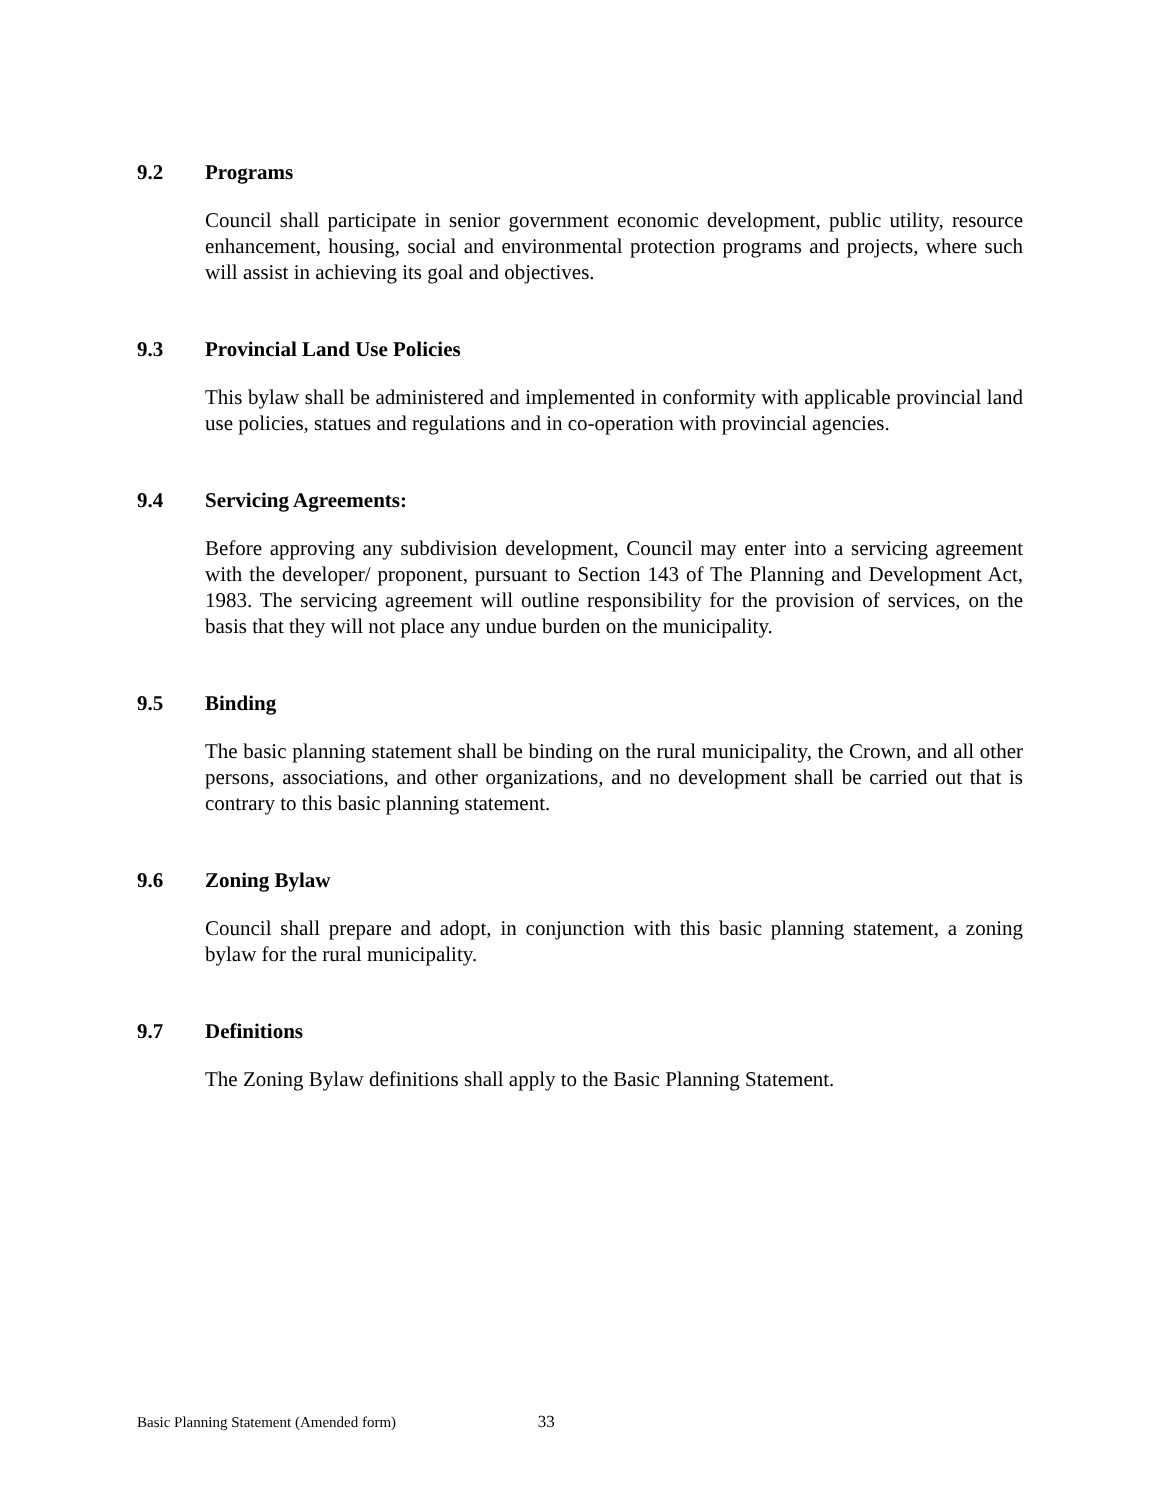9.2 Programs
Council shall participate in senior government economic development, public utility, resource enhancement, housing, social and environmental protection programs and projects, where such will assist in achieving its goal and objectives.
9.3 Provincial Land Use Policies
This bylaw shall be administered and implemented in conformity with applicable provincial land use policies, statues and regulations and in co-operation with provincial agencies.
9.4 Servicing Agreements:
Before approving any subdivision development, Council may enter into a servicing agreement with the developer/ proponent, pursuant to Section 143 of The Planning and Development Act, 1983. The servicing agreement will outline responsibility for the provision of services, on the basis that they will not place any undue burden on the municipality.
9.5 Binding
The basic planning statement shall be binding on the rural municipality, the Crown, and all other persons, associations, and other organizations, and no development shall be carried out that is contrary to this basic planning statement.
9.6 Zoning Bylaw
Council shall prepare and adopt, in conjunction with this basic planning statement, a zoning bylaw for the rural municipality.
9.7 Definitions
The Zoning Bylaw definitions shall apply to the Basic Planning Statement.
Basic Planning Statement (Amended form) 33